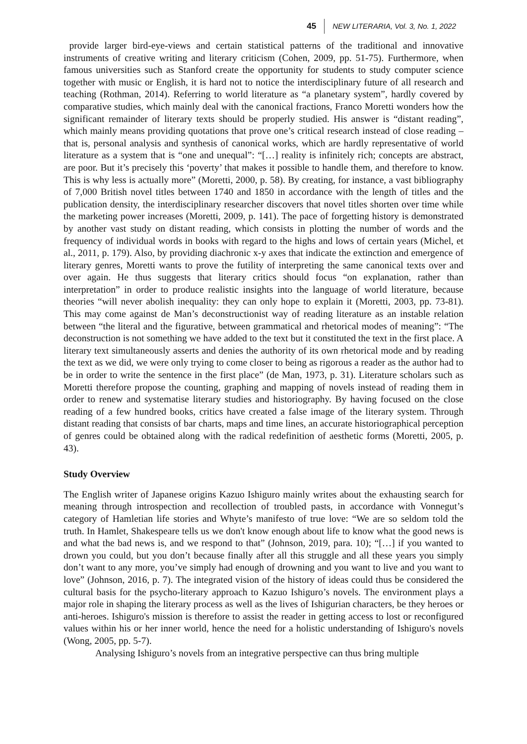45 NEW LITERARIA, Vol. 3, No. 1, 2022
provide larger bird-eye-views and certain statistical patterns of the traditional and innovative instruments of creative writing and literary criticism (Cohen, 2009, pp. 51-75). Furthermore, when famous universities such as Stanford create the opportunity for students to study computer science together with music or English, it is hard not to notice the interdisciplinary future of all research and teaching (Rothman, 2014). Referring to world literature as “a planetary system”, hardly covered by comparative studies, which mainly deal with the canonical fractions, Franco Moretti wonders how the significant remainder of literary texts should be properly studied. His answer is “distant reading”, which mainly means providing quotations that prove one’s critical research instead of close reading – that is, personal analysis and synthesis of canonical works, which are hardly representative of world literature as a system that is “one and unequal”: “[…] reality is infinitely rich; concepts are abstract, are poor. But it’s precisely this ‘poverty’ that makes it possible to handle them, and therefore to know. This is why less is actually more” (Moretti, 2000, p. 58). By creating, for instance, a vast bibliography of 7,000 British novel titles between 1740 and 1850 in accordance with the length of titles and the publication density, the interdisciplinary researcher discovers that novel titles shorten over time while the marketing power increases (Moretti, 2009, p. 141). The pace of forgetting history is demonstrated by another vast study on distant reading, which consists in plotting the number of words and the frequency of individual words in books with regard to the highs and lows of certain years (Michel, et al., 2011, p. 179). Also, by providing diachronic x-y axes that indicate the extinction and emergence of literary genres, Moretti wants to prove the futility of interpreting the same canonical texts over and over again. He thus suggests that literary critics should focus “on explanation, rather than interpretation” in order to produce realistic insights into the language of world literature, because theories “will never abolish inequality: they can only hope to explain it (Moretti, 2003, pp. 73-81). This may come against de Man’s deconstructionist way of reading literature as an instable relation between “the literal and the figurative, between grammatical and rhetorical modes of meaning”: “The deconstruction is not something we have added to the text but it constituted the text in the first place. A literary text simultaneously asserts and denies the authority of its own rhetorical mode and by reading the text as we did, we were only trying to come closer to being as rigorous a reader as the author had to be in order to write the sentence in the first place” (de Man, 1973, p. 31). Literature scholars such as Moretti therefore propose the counting, graphing and mapping of novels instead of reading them in order to renew and systematise literary studies and historiography. By having focused on the close reading of a few hundred books, critics have created a false image of the literary system. Through distant reading that consists of bar charts, maps and time lines, an accurate historiographical perception of genres could be obtained along with the radical redefinition of aesthetic forms (Moretti, 2005, p. 43).
Study Overview
The English writer of Japanese origins Kazuo Ishiguro mainly writes about the exhausting search for meaning through introspection and recollection of troubled pasts, in accordance with Vonnegut’s category of Hamletian life stories and Whyte’s manifesto of true love: “We are so seldom told the truth. In Hamlet, Shakespeare tells us we don't know enough about life to know what the good news is and what the bad news is, and we respond to that” (Johnson, 2019, para. 10); “[…] if you wanted to drown you could, but you don’t because finally after all this struggle and all these years you simply don’t want to any more, you’ve simply had enough of drowning and you want to live and you want to love” (Johnson, 2016, p. 7). The integrated vision of the history of ideas could thus be considered the cultural basis for the psycho-literary approach to Kazuo Ishiguro’s novels. The environment plays a major role in shaping the literary process as well as the lives of Ishigurian characters, be they heroes or anti-heroes. Ishiguro's mission is therefore to assist the reader in getting access to lost or reconfigured values within his or her inner world, hence the need for a holistic understanding of Ishiguro's novels (Wong, 2005, pp. 5-7).
Analysing Ishiguro’s novels from an integrative perspective can thus bring multiple